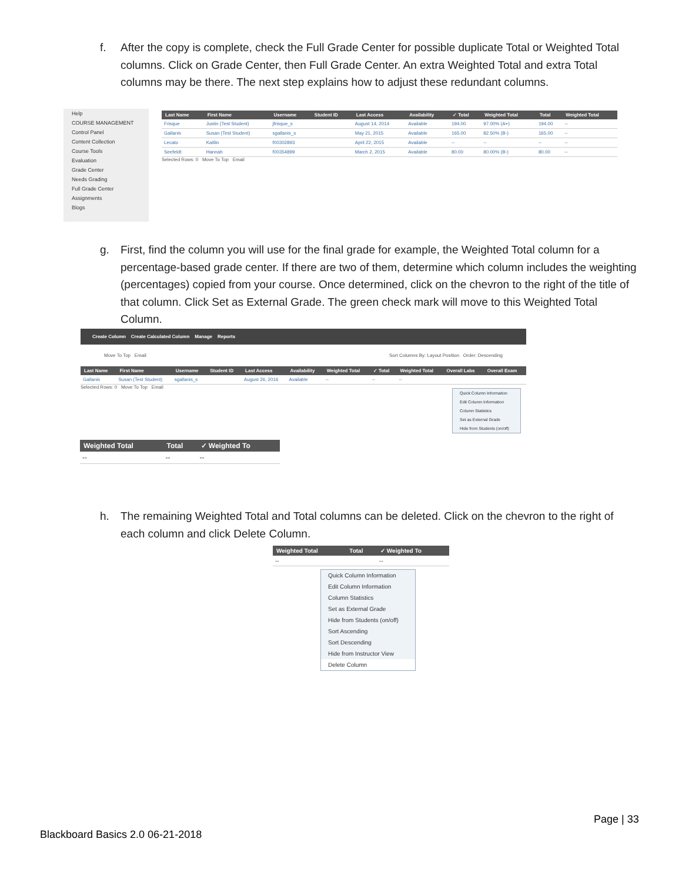f.
After the copy is complete, check the Full Grade Center for possible duplicate Total or Weighted Total columns. Click on Grade Center, then Full Grade Center. An extra Weighted Total and extra Total columns may be there. The next step explains how to adjust these redundant columns.
Help
COURSE MANAGEMENT
Control Panel
Content Collection
Course Tools
Evaluation
Grade Center
Needs Grading
Full Grade Center
Assignments
Blogs
| Last Name | First Name | Username | Student ID | Last Access | Availability | ✓ Total | Weighted Total | Total | Weighted Total |
| --- | --- | --- | --- | --- | --- | --- | --- | --- | --- |
| Frisque | Justin (Test Student) | jfrisque_s | | August 14, 2014 | Available | 194.00 | 97.00% (A+) | 194.00 | -- |
| Gallanis | Susan (Test Student) | sgallanis_s | | May 21, 2015 | Available | 165.00 | 82.50% (B-) | 165.00 | -- |
| Lecato | Kaitlin | f00302893 | | April 22, 2015 | Available | -- | -- | -- | -- |
| Seefeldt | Hannah | f00354899 | | March 2, 2015 | Available | 80.00 | 80.00% (B-) | 80.00 | -- |
Selected Rows: 0 Move To Top Email
g.
First, find the column you will use for the final grade for example, the Weighted Total column for a percentage-based grade center. If there are two of them, determine which column includes the weighting (percentages) copied from your course. Once determined, click on the chevron to the right of the title of that column. Click Set as External Grade. The green check mark will move to this Weighted Total Column.
Create Column Create Calculated Column Manage Reports
Move To Top Email Sort Columns By: Layout Position Order: Descending
| Last Name | First Name | Username | Student ID | Last Access | Availability | Weighted Total | ✓ Total | Weighted Total | Overall Labs | Overall Exam |
| --- | --- | --- | --- | --- | --- | --- | --- | --- | --- | --- |
| Gallanis | Susan (Test Student) | sgallanis_s | | August 26, 2016 | Available | -- | -- | -- | | |
Selected Rows: 0 Move To Top Email
Quick Column Information
Edit Column Information
Column Statistics
Set as External Grade
Hide from Students (on/off)
| Weighted Total | Total | ✓ Weighted To |
| --- | --- | --- |
| -- | -- | -- |
h.
The remaining Weighted Total and Total columns can be deleted. Click on the chevron to the right of each column and click Delete Column.
| Weighted Total | Total | ✓ Weighted To |
| --- | --- | --- |
| -- | | -- |
Quick Column Information
Edit Column Information
Column Statistics
Set as External Grade
Hide from Students (on/off)
Sort Ascending
Sort Descending
Hide from Instructor View
Delete Column
Page | 33
Blackboard Basics 2.0 06-21-2018